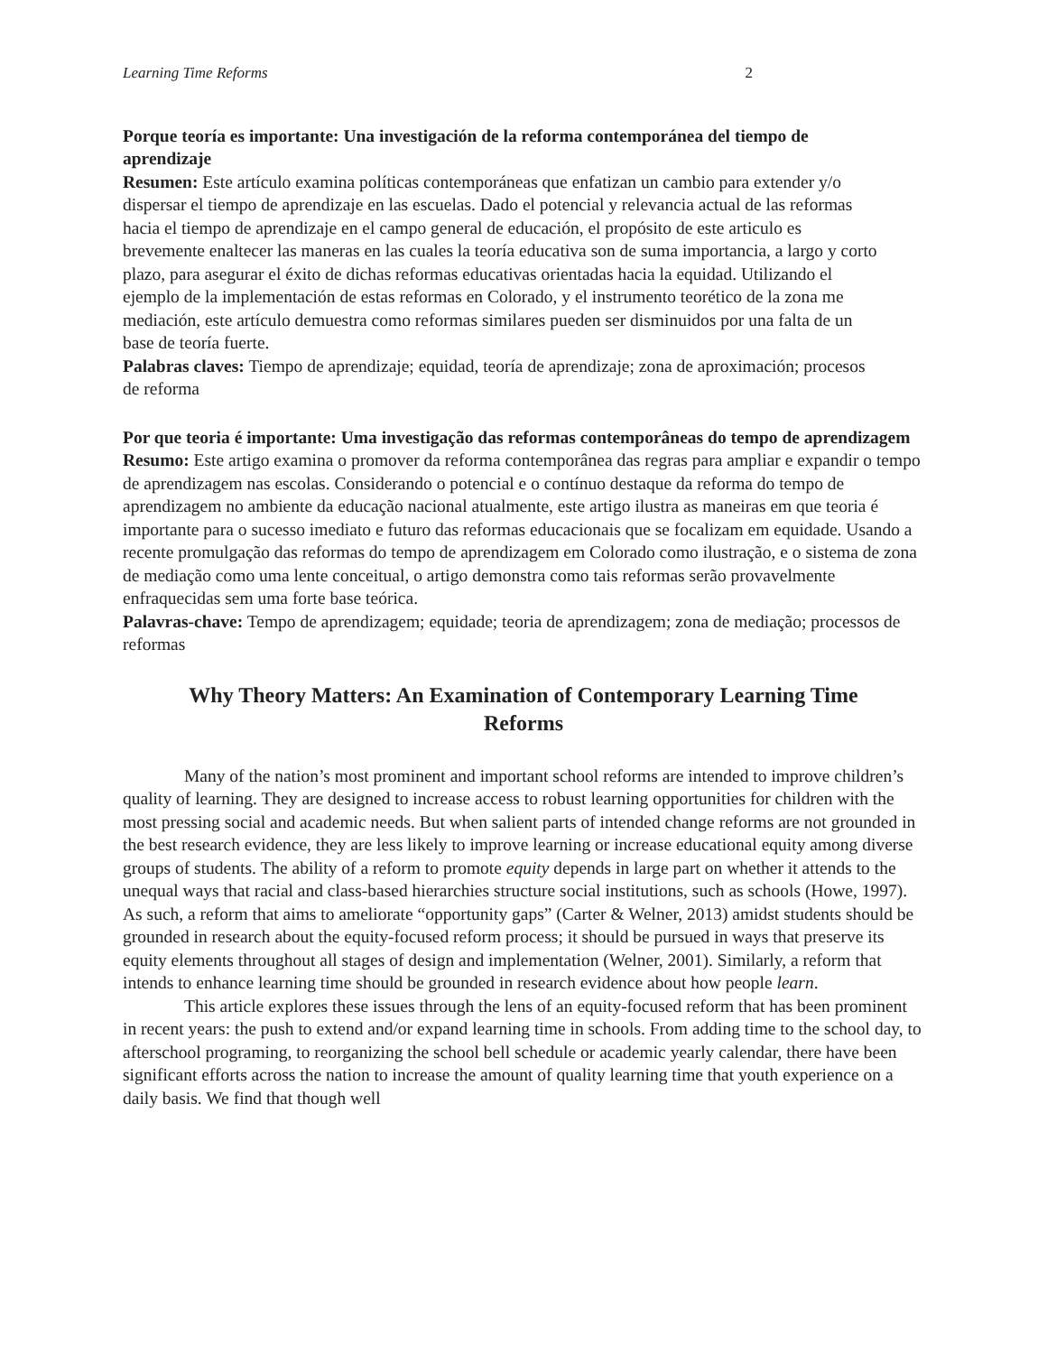Learning Time Reforms 2
Porque teoría es importante: Una investigación de la reforma contemporánea del tiempo de aprendizaje
Resumen: Este artículo examina políticas contemporáneas que enfatizan un cambio para extender y/o dispersar el tiempo de aprendizaje en las escuelas. Dado el potencial y relevancia actual de las reformas hacia el tiempo de aprendizaje en el campo general de educación, el propósito de este articulo es brevemente enaltecer las maneras en las cuales la teoría educativa son de suma importancia, a largo y corto plazo, para asegurar el éxito de dichas reformas educativas orientadas hacia la equidad. Utilizando el ejemplo de la implementación de estas reformas en Colorado, y el instrumento teorético de la zona me mediación, este artículo demuestra como reformas similares pueden ser disminuidos por una falta de un base de teoría fuerte.
Palabras claves: Tiempo de aprendizaje; equidad, teoría de aprendizaje; zona de aproximación; procesos de reforma
Por que teoria é importante: Uma investigação das reformas contemporâneas do tempo de aprendizagem
Resumo: Este artigo examina o promover da reforma contemporânea das regras para ampliar e expandir o tempo de aprendizagem nas escolas. Considerando o potencial e o contínuo destaque da reforma do tempo de aprendizagem no ambiente da educação nacional atualmente, este artigo ilustra as maneiras em que teoria é importante para o sucesso imediato e futuro das reformas educacionais que se focalizam em equidade. Usando a recente promulgação das reformas do tempo de aprendizagem em Colorado como ilustração, e o sistema de zona de mediação como uma lente conceitual, o artigo demonstra como tais reformas serão provavelmente enfraquecidas sem uma forte base teórica.
Palavras-chave: Tempo de aprendizagem; equidade; teoria de aprendizagem; zona de mediação; processos de reformas
Why Theory Matters: An Examination of Contemporary Learning Time
Reforms
Many of the nation’s most prominent and important school reforms are intended to improve children’s quality of learning. They are designed to increase access to robust learning opportunities for children with the most pressing social and academic needs. But when salient parts of intended change reforms are not grounded in the best research evidence, they are less likely to improve learning or increase educational equity among diverse groups of students. The ability of a reform to promote equity depends in large part on whether it attends to the unequal ways that racial and class-based hierarchies structure social institutions, such as schools (Howe, 1997). As such, a reform that aims to ameliorate “opportunity gaps” (Carter & Welner, 2013) amidst students should be grounded in research about the equity-focused reform process; it should be pursued in ways that preserve its equity elements throughout all stages of design and implementation (Welner, 2001). Similarly, a reform that intends to enhance learning time should be grounded in research evidence about how people learn.
This article explores these issues through the lens of an equity-focused reform that has been prominent in recent years: the push to extend and/or expand learning time in schools. From adding time to the school day, to afterschool programing, to reorganizing the school bell schedule or academic yearly calendar, there have been significant efforts across the nation to increase the amount of quality learning time that youth experience on a daily basis. We find that though well